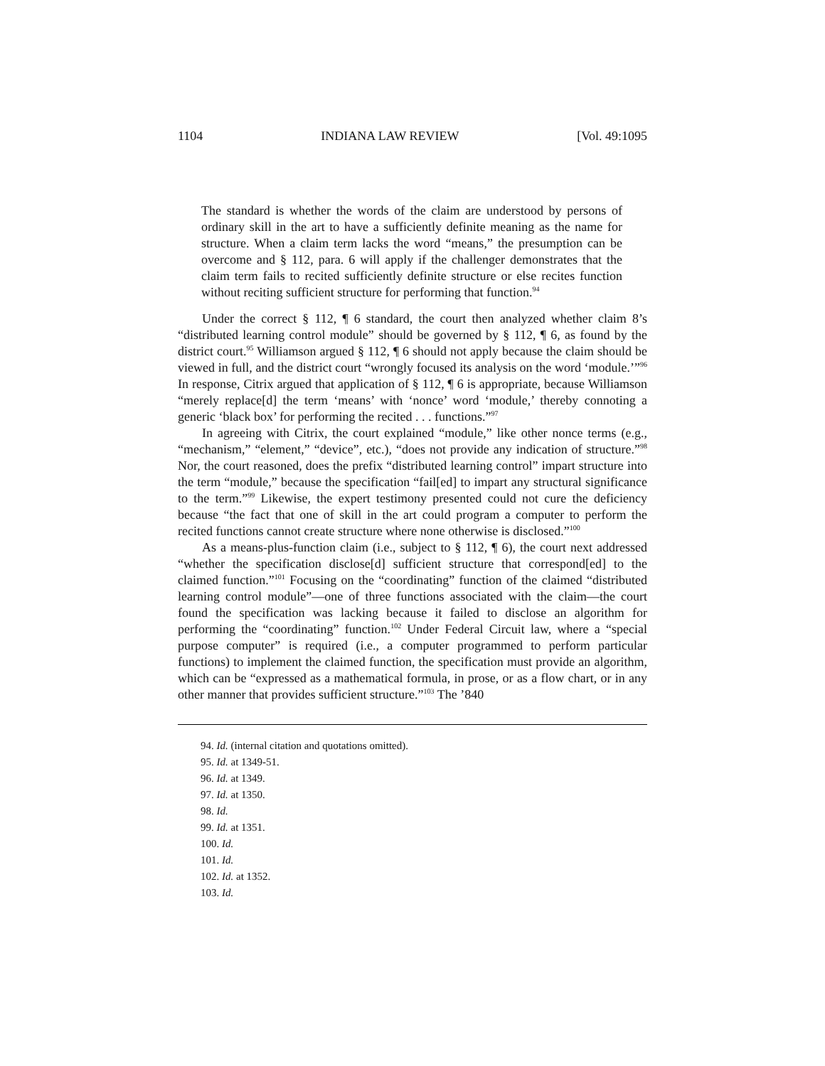1104 INDIANA LAW REVIEW [Vol. 49:1095
The standard is whether the words of the claim are understood by persons of ordinary skill in the art to have a sufficiently definite meaning as the name for structure. When a claim term lacks the word “means,” the presumption can be overcome and § 112, para. 6 will apply if the challenger demonstrates that the claim term fails to recited sufficiently definite structure or else recites function without reciting sufficient structure for performing that function.<sup>94</sup>
Under the correct § 112, ¶ 6 standard, the court then analyzed whether claim 8’s “distributed learning control module” should be governed by § 112, ¶ 6, as found by the district court.<sup>95</sup> Williamson argued § 112, ¶ 6 should not apply because the claim should be viewed in full, and the district court “wrongly focused its analysis on the word ‘module.’”<sup>96</sup> In response, Citrix argued that application of § 112, ¶ 6 is appropriate, because Williamson “merely replace[d] the term ‘means’ with ‘nonce’ word ‘module,’ thereby connoting a generic ‘black box’ for performing the recited . . . functions.”<sup>97</sup>
In agreeing with Citrix, the court explained “module,” like other nonce terms (e.g., “mechanism,” “element,” “device”, etc.), “does not provide any indication of structure.”<sup>98</sup> Nor, the court reasoned, does the prefix “distributed learning control” impart structure into the term “module,” because the specification “fail[ed] to impart any structural significance to the term.”<sup>99</sup> Likewise, the expert testimony presented could not cure the deficiency because “the fact that one of skill in the art could program a computer to perform the recited functions cannot create structure where none otherwise is disclosed.”<sup>100</sup>
As a means-plus-function claim (i.e., subject to § 112, ¶ 6), the court next addressed “whether the specification disclose[d] sufficient structure that correspond[ed] to the claimed function.”<sup>101</sup> Focusing on the “coordinating” function of the claimed “distributed learning control module”—one of three functions associated with the claim—the court found the specification was lacking because it failed to disclose an algorithm for performing the “coordinating” function.<sup>102</sup> Under Federal Circuit law, where a “special purpose computer” is required (i.e., a computer programmed to perform particular functions) to implement the claimed function, the specification must provide an algorithm, which can be “expressed as a mathematical formula, in prose, or as a flow chart, or in any other manner that provides sufficient structure.”<sup>103</sup> The ’840
94. Id. (internal citation and quotations omitted).
95. Id. at 1349-51.
96. Id. at 1349.
97. Id. at 1350.
98. Id.
99. Id. at 1351.
100. Id.
101. Id.
102. Id. at 1352.
103. Id.